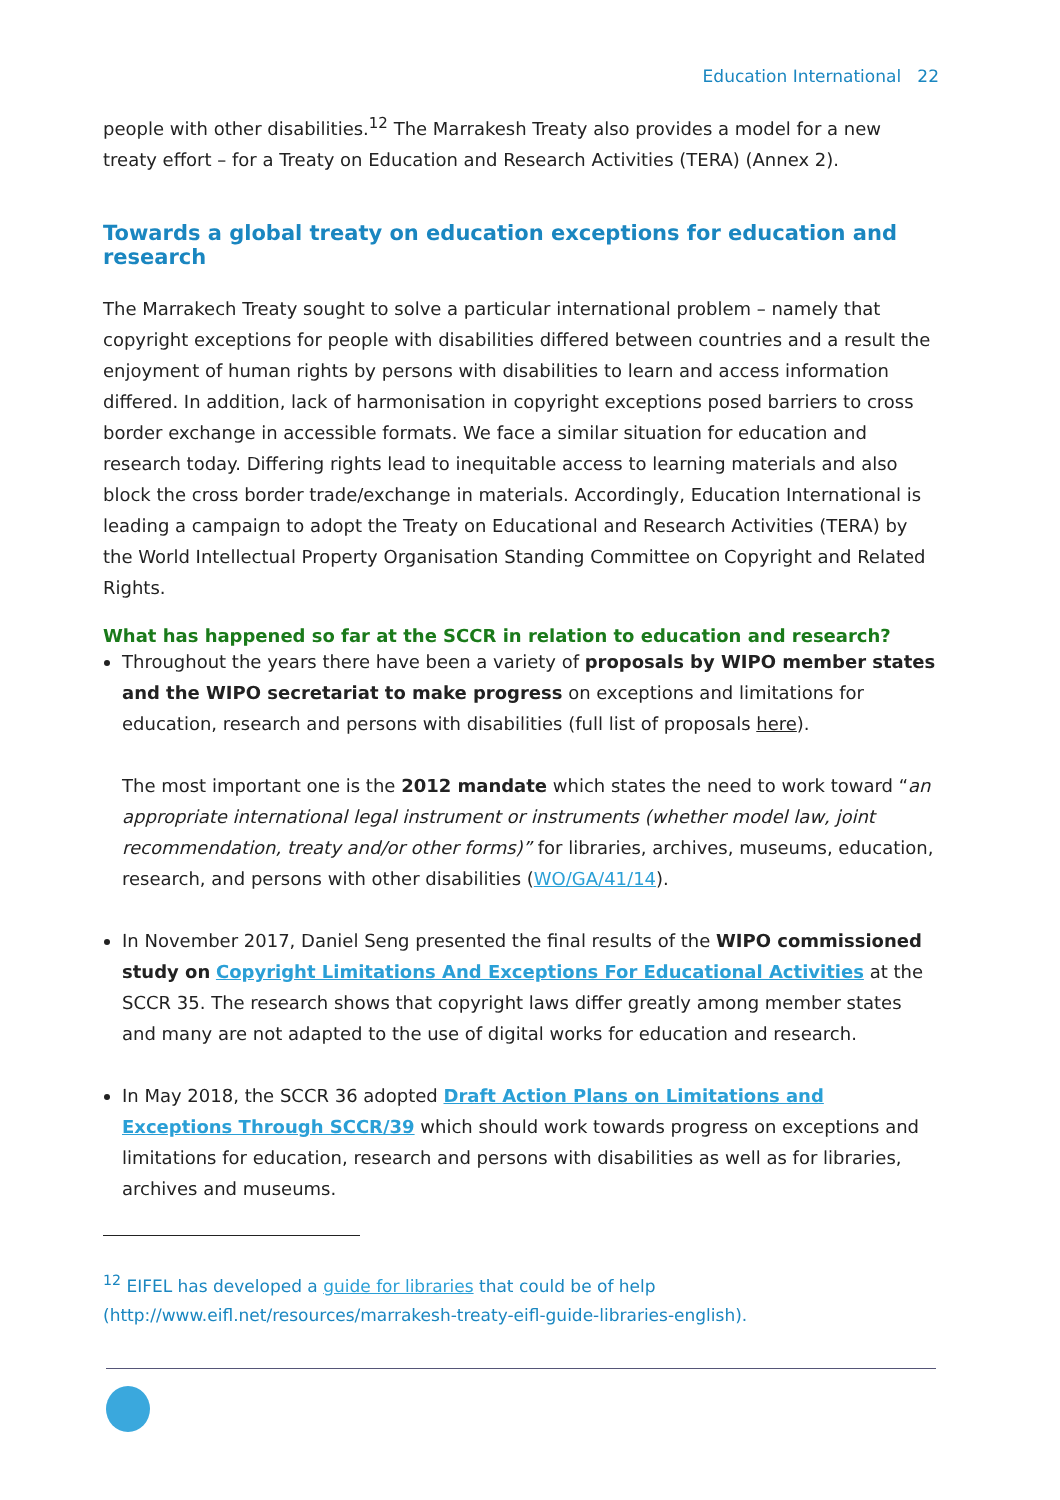Education International 22
people with other disabilities.<sup>12</sup> The Marrakesh Treaty also provides a model for a new treaty effort – for a Treaty on Education and Research Activities (TERA) (Annex 2).
Towards a global treaty on education exceptions for education and research
The Marrakech Treaty sought to solve a particular international problem – namely that copyright exceptions for people with disabilities differed between countries and a result the enjoyment of human rights by persons with disabilities to learn and access information differed. In addition, lack of harmonisation in copyright exceptions posed barriers to cross border exchange in accessible formats. We face a similar situation for education and research today. Differing rights lead to inequitable access to learning materials and also block the cross border trade/exchange in materials. Accordingly, Education International is leading a campaign to adopt the Treaty on Educational and Research Activities (TERA) by the World Intellectual Property Organisation Standing Committee on Copyright and Related Rights.
What has happened so far at the SCCR in relation to education and research?
Throughout the years there have been a variety of proposals by WIPO member states and the WIPO secretariat to make progress on exceptions and limitations for education, research and persons with disabilities (full list of proposals here).
The most important one is the 2012 mandate which states the need to work toward “an appropriate international legal instrument or instruments (whether model law, joint recommendation, treaty and/or other forms)” for libraries, archives, museums, education, research, and persons with other disabilities (WO/GA/41/14).
In November 2017, Daniel Seng presented the final results of the WIPO commissioned study on Copyright Limitations And Exceptions For Educational Activities at the SCCR 35. The research shows that copyright laws differ greatly among member states and many are not adapted to the use of digital works for education and research.
In May 2018, the SCCR 36 adopted Draft Action Plans on Limitations and Exceptions Through SCCR/39 which should work towards progress on exceptions and limitations for education, research and persons with disabilities as well as for libraries, archives and museums.
<sup>12</sup> EIFEL has developed a guide for libraries that could be of help
(http://www.eifl.net/resources/marrakesh-treaty-eifl-guide-libraries-english).